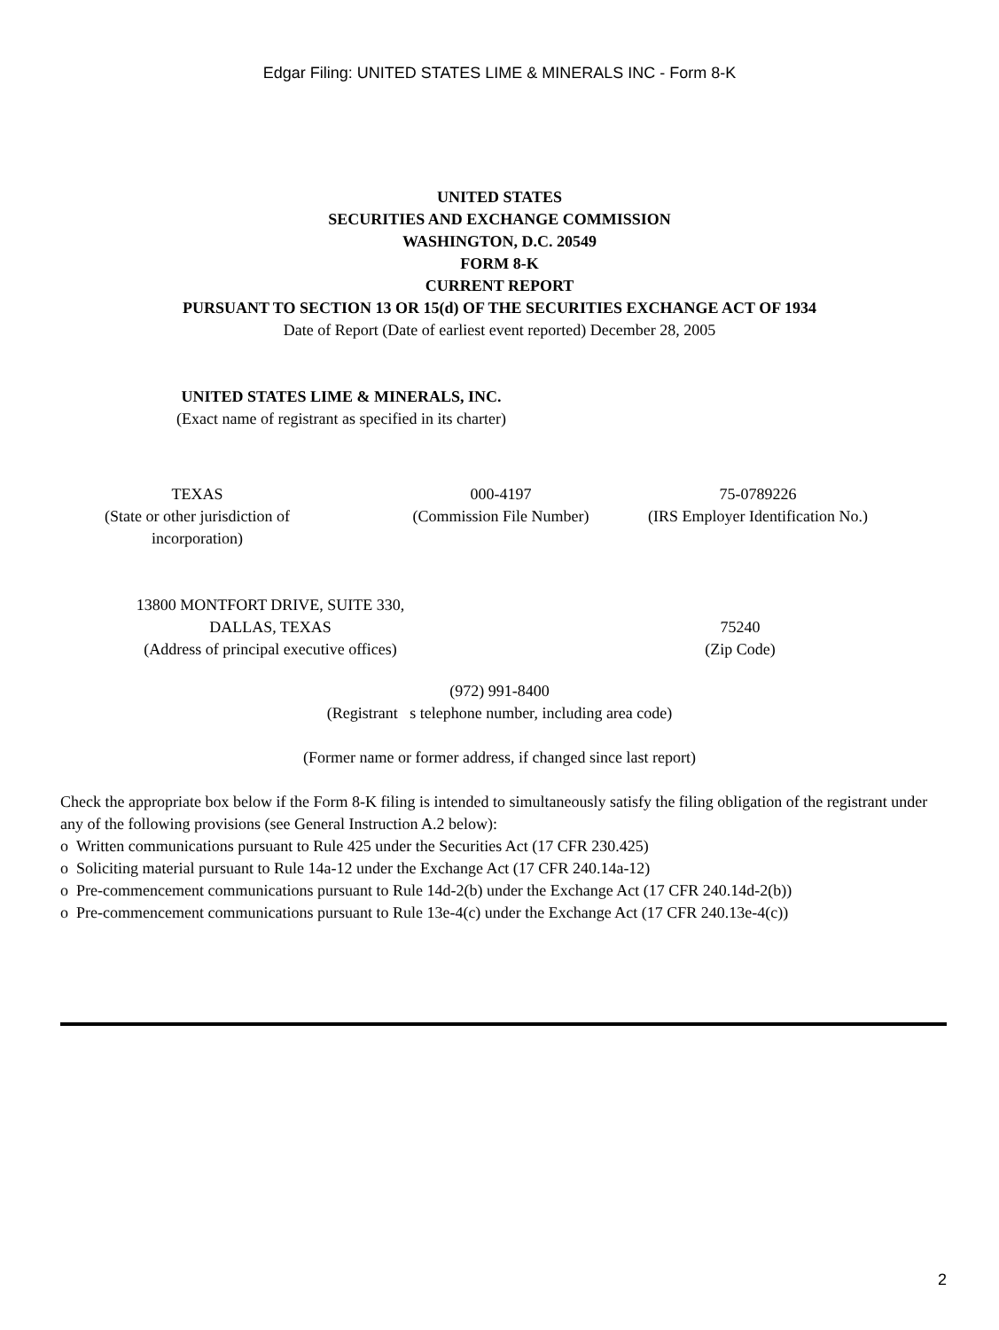Edgar Filing: UNITED STATES LIME & MINERALS INC - Form 8-K
UNITED STATES
SECURITIES AND EXCHANGE COMMISSION
WASHINGTON, D.C. 20549
FORM 8-K
CURRENT REPORT
PURSUANT TO SECTION 13 OR 15(d) OF THE SECURITIES EXCHANGE ACT OF 1934
Date of Report (Date of earliest event reported) December 28, 2005
UNITED STATES LIME & MINERALS, INC.
(Exact name of registrant as specified in its charter)
TEXAS
(State or other jurisdiction of incorporation)
000-4197
(Commission File Number)
75-0789226
(IRS Employer Identification No.)
13800 MONTFORT DRIVE, SUITE 330, DALLAS, TEXAS
(Address of principal executive offices)
75240
(Zip Code)
(972) 991-8400
(Registrant s telephone number, including area code)
(Former name or former address, if changed since last report)
Check the appropriate box below if the Form 8-K filing is intended to simultaneously satisfy the filing obligation of the registrant under any of the following provisions (see General Instruction A.2 below):
o Written communications pursuant to Rule 425 under the Securities Act (17 CFR 230.425)
o Soliciting material pursuant to Rule 14a-12 under the Exchange Act (17 CFR 240.14a-12)
o Pre-commencement communications pursuant to Rule 14d-2(b) under the Exchange Act (17 CFR 240.14d-2(b))
o Pre-commencement communications pursuant to Rule 13e-4(c) under the Exchange Act (17 CFR 240.13e-4(c))
2